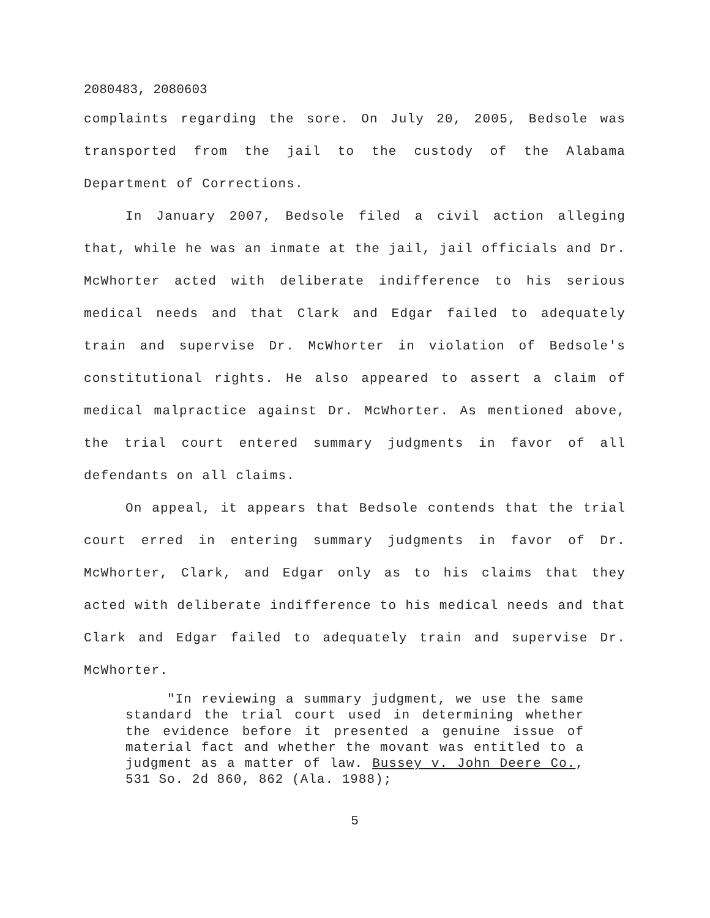2080483, 2080603
complaints regarding the sore. On July 20, 2005, Bedsole was transported from the jail to the custody of the Alabama Department of Corrections.
In January 2007, Bedsole filed a civil action alleging that, while he was an inmate at the jail, jail officials and Dr. McWhorter acted with deliberate indifference to his serious medical needs and that Clark and Edgar failed to adequately train and supervise Dr. McWhorter in violation of Bedsole's constitutional rights. He also appeared to assert a claim of medical malpractice against Dr. McWhorter. As mentioned above, the trial court entered summary judgments in favor of all defendants on all claims.
On appeal, it appears that Bedsole contends that the trial court erred in entering summary judgments in favor of Dr. McWhorter, Clark, and Edgar only as to his claims that they acted with deliberate indifference to his medical needs and that Clark and Edgar failed to adequately train and supervise Dr. McWhorter.
"In reviewing a summary judgment, we use the same standard the trial court used in determining whether the evidence before it presented a genuine issue of material fact and whether the movant was entitled to a judgment as a matter of law. Bussey v. John Deere Co., 531 So. 2d 860, 862 (Ala. 1988);
5